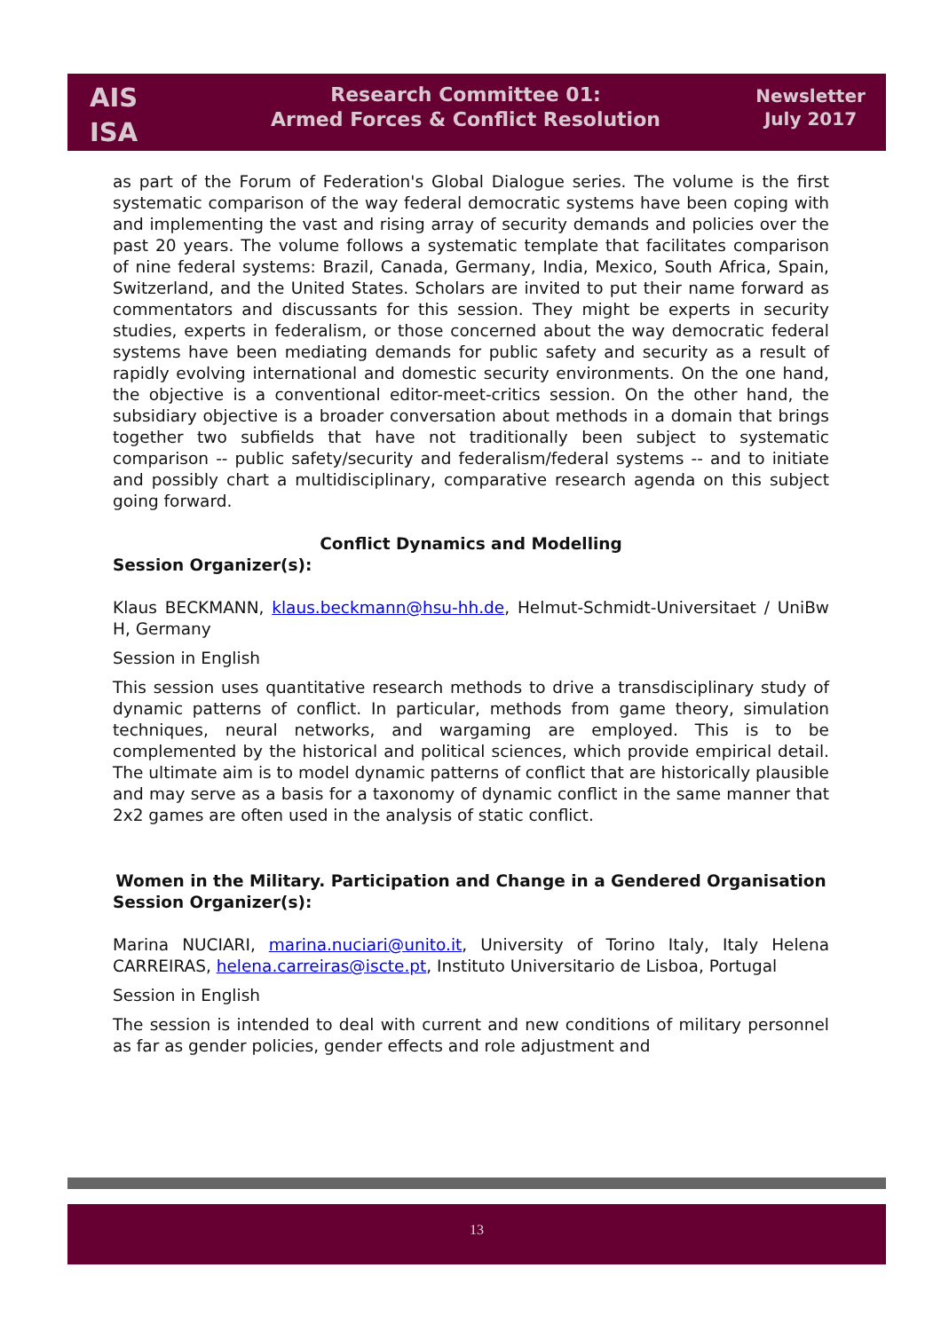AIS
ISA
Research Committee 01:
Armed Forces & Conflict Resolution
Newsletter
July 2017
as part of the Forum of Federation's Global Dialogue series. The volume is the first systematic comparison of the way federal democratic systems have been coping with and implementing the vast and rising array of security demands and policies over the past 20 years. The volume follows a systematic template that facilitates comparison of nine federal systems: Brazil, Canada, Germany, India, Mexico, South Africa, Spain, Switzerland, and the United States. Scholars are invited to put their name forward as commentators and discussants for this session. They might be experts in security studies, experts in federalism, or those concerned about the way democratic federal systems have been mediating demands for public safety and security as a result of rapidly evolving international and domestic security environments. On the one hand, the objective is a conventional editor-meet-critics session. On the other hand, the subsidiary objective is a broader conversation about methods in a domain that brings together two subfields that have not traditionally been subject to systematic comparison -- public safety/security and federalism/federal systems -- and to initiate and possibly chart a multidisciplinary, comparative research agenda on this subject going forward.
Conflict Dynamics and Modelling
Session Organizer(s):
Klaus BECKMANN, klaus.beckmann@hsu-hh.de, Helmut-Schmidt-Universitaet / UniBw H, Germany
Session in English
This session uses quantitative research methods to drive a transdisciplinary study of dynamic patterns of conflict. In particular, methods from game theory, simulation techniques, neural networks, and wargaming are employed. This is to be complemented by the historical and political sciences, which provide empirical detail. The ultimate aim is to model dynamic patterns of conflict that are historically plausible and may serve as a basis for a taxonomy of dynamic conflict in the same manner that 2x2 games are often used in the analysis of static conflict.
Women in the Military. Participation and Change in a Gendered Organisation
Session Organizer(s):
Marina NUCIARI, marina.nuciari@unito.it, University of Torino Italy, Italy Helena CARREIRAS, helena.carreiras@iscte.pt, Instituto Universitario de Lisboa, Portugal
Session in English
The session is intended to deal with current and new conditions of military personnel as far as gender policies, gender effects and role adjustment and
13